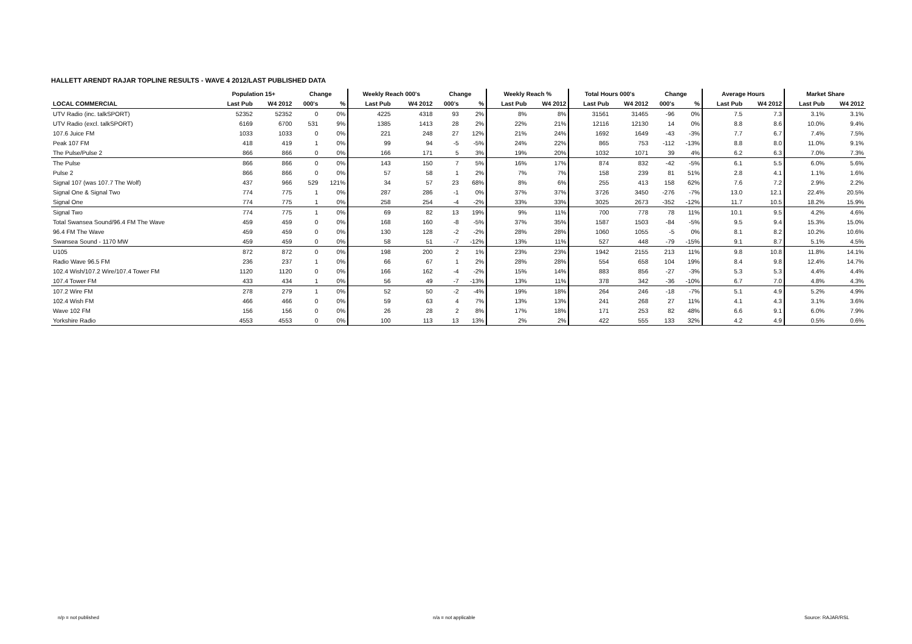HALLETT ARENDT RAJAR TOPLINE RESULTS - WAVE 4 2012/LAST PUBLISHED DATA
| | Population 15+ | | Change | | Weekly Reach 000's | | Change | | Weekly Reach % | | Total Hours 000's | | Change | | Average Hours | | Market Share | |
| --- | --- | --- | --- | --- | --- | --- | --- | --- | --- | --- | --- | --- | --- | --- | --- | --- | --- | --- |
| LOCAL COMMERCIAL | Last Pub | W4 2012 | 000's | % | Last Pub | W4 2012 | 000's | % | Last Pub | W4 2012 | Last Pub | W4 2012 | 000's | % | Last Pub | W4 2012 | Last Pub | W4 2012 |
| UTV Radio (inc. talkSPORT) | 52352 | 52352 | 0 | 0% | 4225 | 4318 | 93 | 2% | 8% | 8% | 31561 | 31465 | -96 | 0% | 7.5 | 7.3 | 3.1% | 3.1% |
| UTV Radio (excl. talkSPORT) | 6169 | 6700 | 531 | 9% | 1385 | 1413 | 28 | 2% | 22% | 21% | 12116 | 12130 | 14 | 0% | 8.8 | 8.6 | 10.0% | 9.4% |
| 107.6 Juice FM | 1033 | 1033 | 0 | 0% | 221 | 248 | 27 | 12% | 21% | 24% | 1692 | 1649 | -43 | -3% | 7.7 | 6.7 | 7.4% | 7.5% |
| Peak 107 FM | 418 | 419 | 1 | 0% | 99 | 94 | -5 | -5% | 24% | 22% | 865 | 753 | -112 | -13% | 8.8 | 8.0 | 11.0% | 9.1% |
| The Pulse/Pulse 2 | 866 | 866 | 0 | 0% | 166 | 171 | 5 | 3% | 19% | 20% | 1032 | 1071 | 39 | 4% | 6.2 | 6.3 | 7.0% | 7.3% |
| The Pulse | 866 | 866 | 0 | 0% | 143 | 150 | 7 | 5% | 16% | 17% | 874 | 832 | -42 | -5% | 6.1 | 5.5 | 6.0% | 5.6% |
| Pulse 2 | 866 | 866 | 0 | 0% | 57 | 58 | 1 | 2% | 7% | 7% | 158 | 239 | 81 | 51% | 2.8 | 4.1 | 1.1% | 1.6% |
| Signal 107 (was 107.7 The Wolf) | 437 | 966 | 529 | 121% | 34 | 57 | 23 | 68% | 8% | 6% | 255 | 413 | 158 | 62% | 7.6 | 7.2 | 2.9% | 2.2% |
| Signal One & Signal Two | 774 | 775 | 1 | 0% | 287 | 286 | -1 | 0% | 37% | 37% | 3726 | 3450 | -276 | -7% | 13.0 | 12.1 | 22.4% | 20.5% |
| Signal One | 774 | 775 | 1 | 0% | 258 | 254 | -4 | -2% | 33% | 33% | 3025 | 2673 | -352 | -12% | 11.7 | 10.5 | 18.2% | 15.9% |
| Signal Two | 774 | 775 | 1 | 0% | 69 | 82 | 13 | 19% | 9% | 11% | 700 | 778 | 78 | 11% | 10.1 | 9.5 | 4.2% | 4.6% |
| Total Swansea Sound/96.4 FM The Wave | 459 | 459 | 0 | 0% | 168 | 160 | -8 | -5% | 37% | 35% | 1587 | 1503 | -84 | -5% | 9.5 | 9.4 | 15.3% | 15.0% |
| 96.4 FM The Wave | 459 | 459 | 0 | 0% | 130 | 128 | -2 | -2% | 28% | 28% | 1060 | 1055 | -5 | 0% | 8.1 | 8.2 | 10.2% | 10.6% |
| Swansea Sound - 1170 MW | 459 | 459 | 0 | 0% | 58 | 51 | -7 | -12% | 13% | 11% | 527 | 448 | -79 | -15% | 9.1 | 8.7 | 5.1% | 4.5% |
| U105 | 872 | 872 | 0 | 0% | 198 | 200 | 2 | 1% | 23% | 23% | 1942 | 2155 | 213 | 11% | 9.8 | 10.8 | 11.8% | 14.1% |
| Radio Wave 96.5 FM | 236 | 237 | 1 | 0% | 66 | 67 | 1 | 2% | 28% | 28% | 554 | 658 | 104 | 19% | 8.4 | 9.8 | 12.4% | 14.7% |
| 102.4 Wish/107.2 Wire/107.4 Tower FM | 1120 | 1120 | 0 | 0% | 166 | 162 | -4 | -2% | 15% | 14% | 883 | 856 | -27 | -3% | 5.3 | 5.3 | 4.4% | 4.4% |
| 107.4 Tower FM | 433 | 434 | 1 | 0% | 56 | 49 | -7 | -13% | 13% | 11% | 378 | 342 | -36 | -10% | 6.7 | 7.0 | 4.8% | 4.3% |
| 107.2 Wire FM | 278 | 279 | 1 | 0% | 52 | 50 | -2 | -4% | 19% | 18% | 264 | 246 | -18 | -7% | 5.1 | 4.9 | 5.2% | 4.9% |
| 102.4 Wish FM | 466 | 466 | 0 | 0% | 59 | 63 | 4 | 7% | 13% | 13% | 241 | 268 | 27 | 11% | 4.1 | 4.3 | 3.1% | 3.6% |
| Wave 102 FM | 156 | 156 | 0 | 0% | 26 | 28 | 2 | 8% | 17% | 18% | 171 | 253 | 82 | 48% | 6.6 | 9.1 | 6.0% | 7.9% |
| Yorkshire Radio | 4553 | 4553 | 0 | 0% | 100 | 113 | 13 | 13% | 2% | 2% | 422 | 555 | 133 | 32% | 4.2 | 4.9 | 0.5% | 0.6% |
n/p = not published n/a = not applicable Source: RAJAR/RSL